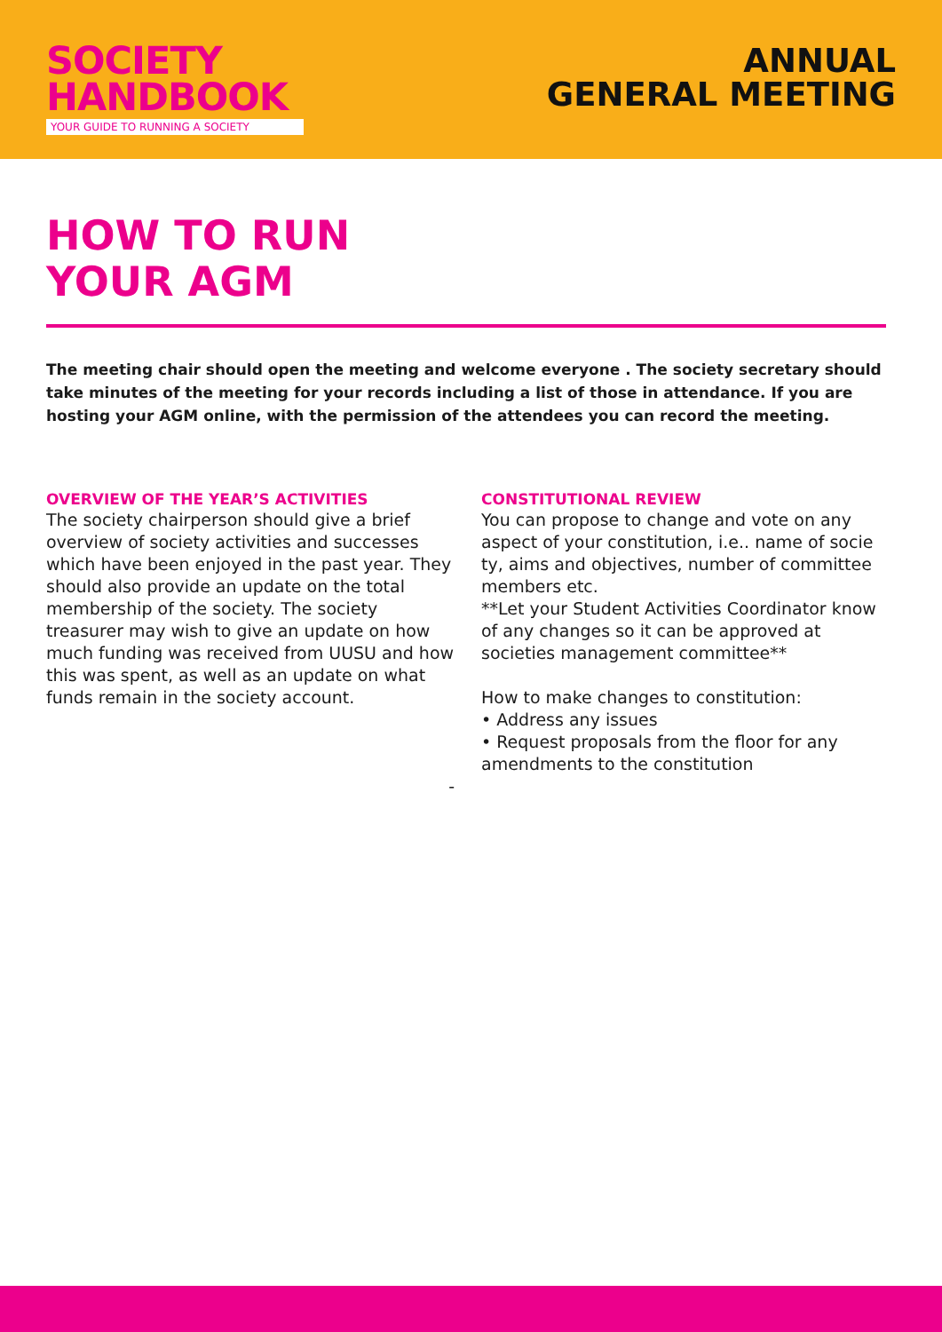SOCIETY
HANDBOOK
YOUR GUIDE TO RUNNING A SOCIETY
ANNUAL
GENERAL MEETING
HOW TO RUN
YOUR AGM
The meeting chair should open the meeting and welcome everyone . The society secretary should take minutes of the meeting for your records including a list of those in attendance. If you are hosting your AGM online, with the permission of the attendees you can record the meeting.
OVERVIEW OF THE YEAR’S ACTIVITIES
The society chairperson should give a brief overview of society activities and successes which have been enjoyed in the past year. They should also provide an update on the total membership of the society. The society treasurer may wish to give an update on how much funding was received from UUSU and how this was spent, as well as an update on what funds remain in the society account.
-
CONSTITUTIONAL REVIEW
You can propose to change and vote on any aspect of your constitution, i.e.. name of socie ty, aims and objectives, number of committee members etc.
**Let your Student Activities Coordinator know of any changes so it can be approved at societies management committee**
How to make changes to constitution:
• Address any issues
• Request proposals from the floor for any amendments to the constitution